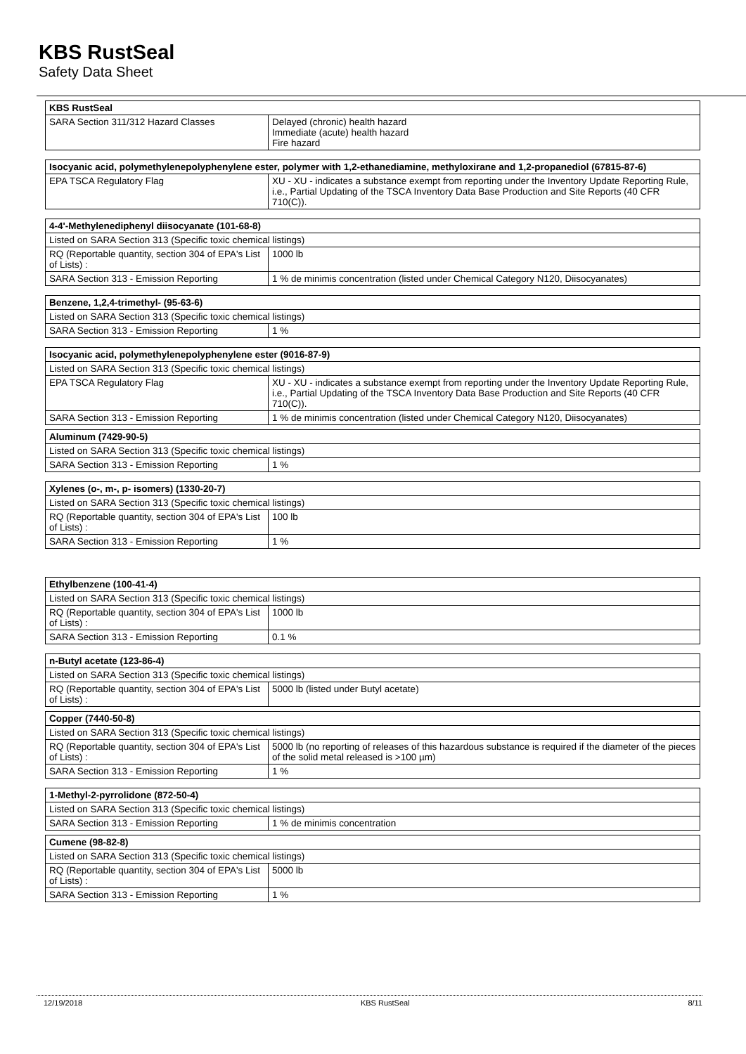KBS RustSeal
Safety Data Sheet
| KBS RustSeal | |
| --- | --- |
| SARA Section 311/312 Hazard Classes | Delayed (chronic) health hazard Immediate (acute) health hazard Fire hazard |
| Isocyanic acid, polymethylenepolyphenylene ester, polymer with 1,2-ethanediamine, methyloxirane and 1,2-propanediol (67815-87-6) | |
| --- | --- |
| EPA TSCA Regulatory Flag | XU - XU - indicates a substance exempt from reporting under the Inventory Update Reporting Rule, i.e., Partial Updating of the TSCA Inventory Data Base Production and Site Reports (40 CFR 710(C)). |
| 4-4'-Methylenediphenyl diisocyanate (101-68-8) | |
| --- | --- |
| Listed on SARA Section 313 (Specific toxic chemical listings) | |
| RQ (Reportable quantity, section 304 of EPA's List of Lists) : | 1000 lb |
| SARA Section 313 - Emission Reporting | 1 % de minimis concentration (listed under Chemical Category N120, Diisocyanates) |
| Benzene, 1,2,4-trimethyl- (95-63-6) | |
| --- | --- |
| Listed on SARA Section 313 (Specific toxic chemical listings) | |
| SARA Section 313 - Emission Reporting | 1 % |
| Isocyanic acid, polymethylenepolyphenylene ester (9016-87-9) | |
| --- | --- |
| Listed on SARA Section 313 (Specific toxic chemical listings) | |
| EPA TSCA Regulatory Flag | XU - XU - indicates a substance exempt from reporting under the Inventory Update Reporting Rule, i.e., Partial Updating of the TSCA Inventory Data Base Production and Site Reports (40 CFR 710(C)). |
| SARA Section 313 - Emission Reporting | 1 % de minimis concentration (listed under Chemical Category N120, Diisocyanates) |
| Aluminum (7429-90-5) | |
| --- | --- |
| Listed on SARA Section 313 (Specific toxic chemical listings) | |
| SARA Section 313 - Emission Reporting | 1 % |
| Xylenes (o-, m-, p- isomers) (1330-20-7) | |
| --- | --- |
| Listed on SARA Section 313 (Specific toxic chemical listings) | |
| RQ (Reportable quantity, section 304 of EPA's List of Lists) : | 100 lb |
| SARA Section 313 - Emission Reporting | 1 % |
| Ethylbenzene (100-41-4) | |
| --- | --- |
| Listed on SARA Section 313 (Specific toxic chemical listings) | |
| RQ (Reportable quantity, section 304 of EPA's List of Lists) : | 1000 lb |
| SARA Section 313 - Emission Reporting | 0.1 % |
| n-Butyl acetate (123-86-4) | |
| --- | --- |
| Listed on SARA Section 313 (Specific toxic chemical listings) | |
| RQ (Reportable quantity, section 304 of EPA's List of Lists) : | 5000 lb (listed under Butyl acetate) |
| Copper (7440-50-8) | |
| --- | --- |
| Listed on SARA Section 313 (Specific toxic chemical listings) | |
| RQ (Reportable quantity, section 304 of EPA's List of Lists) : | 5000 lb (no reporting of releases of this hazardous substance is required if the diameter of the pieces of the solid metal released is >100 µm) |
| SARA Section 313 - Emission Reporting | 1 % |
| 1-Methyl-2-pyrrolidone (872-50-4) | |
| --- | --- |
| Listed on SARA Section 313 (Specific toxic chemical listings) | |
| SARA Section 313 - Emission Reporting | 1 % de minimis concentration |
| Cumene (98-82-8) | |
| --- | --- |
| Listed on SARA Section 313 (Specific toxic chemical listings) | |
| RQ (Reportable quantity, section 304 of EPA's List of Lists) : | 5000 lb |
| SARA Section 313 - Emission Reporting | 1 % |
12/19/2018 KBS RustSeal 8/11